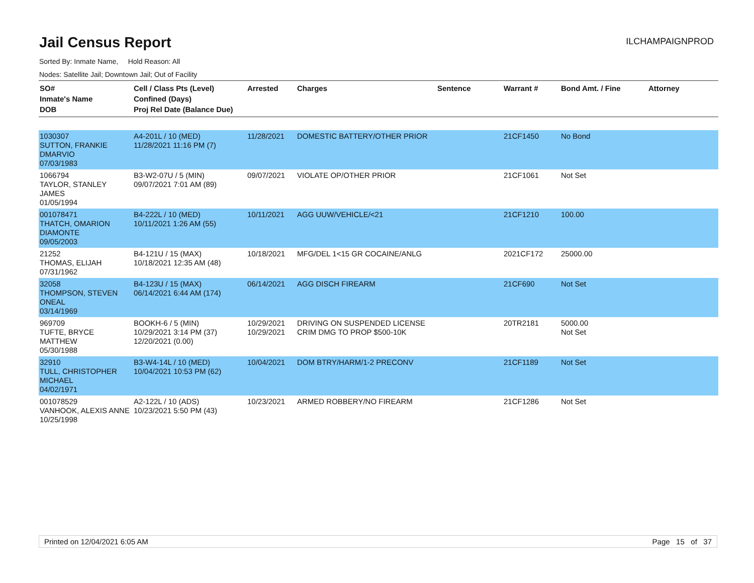Jail Census Report
ILCHAMPAIGNPROD
Sorted By: Inmate Name, Hold Reason: All
Nodes: Satellite Jail; Downtown Jail; Out of Facility
| SO# Inmate's Name DOB | Cell / Class Pts (Level) Confined (Days) Proj Rel Date (Balance Due) | Arrested | Charges | Sentence | Warrant # | Bond Amt. / Fine | Attorney |
| --- | --- | --- | --- | --- | --- | --- | --- |
| 1030307 SUTTON, FRANKIE DMARVIO 07/03/1983 | A4-201L / 10 (MED) 11/28/2021 11:16 PM (7) | 11/28/2021 | DOMESTIC BATTERY/OTHER PRIOR | | 21CF1450 | No Bond | |
| 1066794 TAYLOR, STANLEY JAMES 01/05/1994 | B3-W2-07U / 5 (MIN) 09/07/2021 7:01 AM (89) | 09/07/2021 | VIOLATE OP/OTHER PRIOR | | 21CF1061 | Not Set | |
| 001078471 THATCH, OMARION DIAMONTE 09/05/2003 | B4-222L / 10 (MED) 10/11/2021 1:26 AM (55) | 10/11/2021 | AGG UUW/VEHICLE/<21 | | 21CF1210 | 100.00 | |
| 21252 THOMAS, ELIJAH 07/31/1962 | B4-121U / 15 (MAX) 10/18/2021 12:35 AM (48) | 10/18/2021 | MFG/DEL 1<15 GR COCAINE/ANLG | | 2021CF172 | 25000.00 | |
| 32058 THOMPSON, STEVEN ONEAL 03/14/1969 | B4-123U / 15 (MAX) 06/14/2021 6:44 AM (174) | 06/14/2021 | AGG DISCH FIREARM | | 21CF690 | Not Set | |
| 969709 TUFTE, BRYCE MATTHEW 05/30/1988 | BOOKH-6 / 5 (MIN) 10/29/2021 3:14 PM (37) 12/20/2021 (0.00) | 10/29/2021 10/29/2021 | DRIVING ON SUSPENDED LICENSE CRIM DMG TO PROP $500-10K | | 20TR2181 | 5000.00 Not Set | |
| 32910 TULL, CHRISTOPHER MICHAEL 04/02/1971 | B3-W4-14L / 10 (MED) 10/04/2021 10:53 PM (62) | 10/04/2021 | DOM BTRY/HARM/1-2 PRECONV | | 21CF1189 | Not Set | |
| 001078529 VANHOOK, ALEXIS ANNE 10/25/1998 | A2-122L / 10 (ADS) 10/23/2021 5:50 PM (43) | 10/23/2021 | ARMED ROBBERY/NO FIREARM | | 21CF1286 | Not Set | |
Printed on 12/04/2021 6:05 AM Page 15 of 37